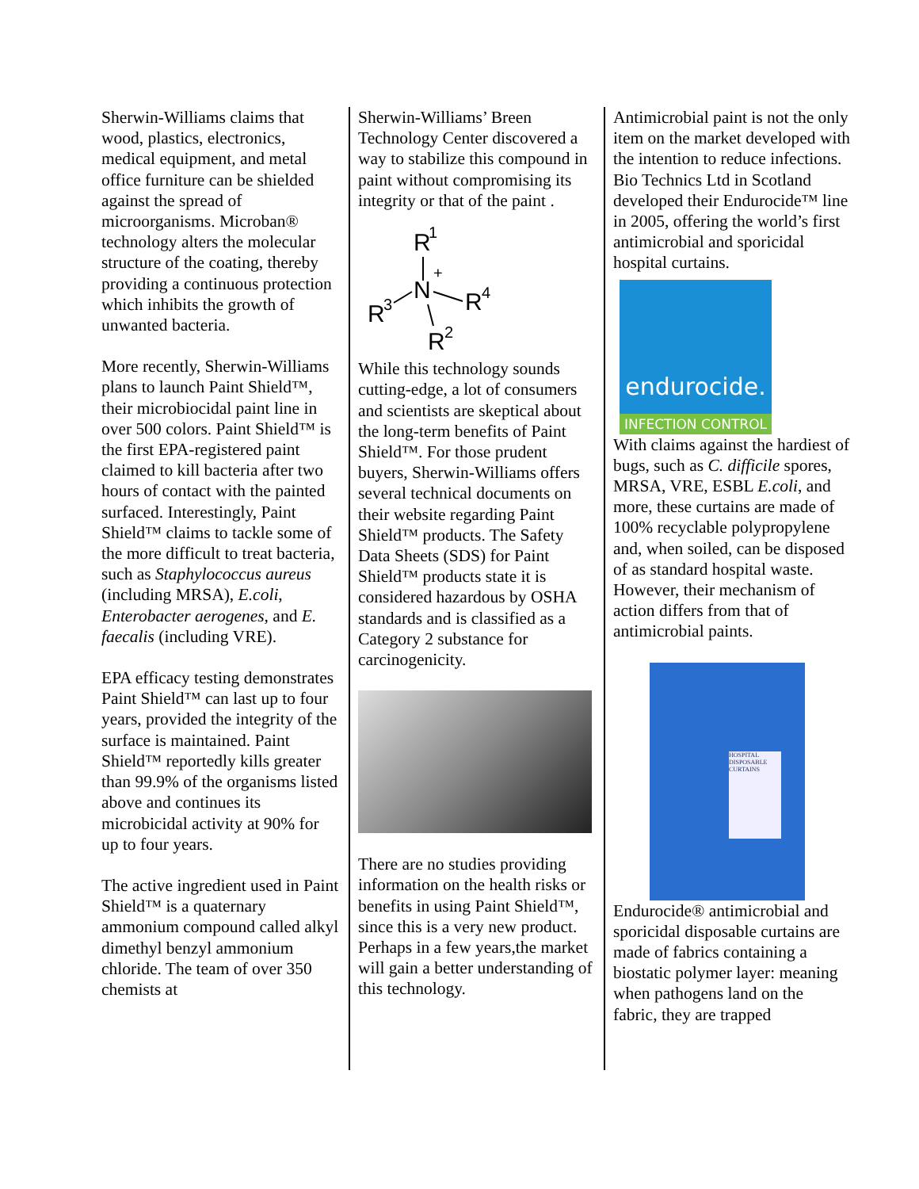Sherwin-Williams claims that wood, plastics, electronics, medical equipment, and metal office furniture can be shielded against the spread of microorganisms. Microban® technology alters the molecular structure of the coating, thereby providing a continuous protection which inhibits the growth of unwanted bacteria.
More recently, Sherwin-Williams plans to launch Paint Shield™, their microbiocidal paint line in over 500 colors. Paint Shield™ is the first EPA-registered paint claimed to kill bacteria after two hours of contact with the painted surfaced. Interestingly, Paint Shield™ claims to tackle some of the more difficult to treat bacteria, such as Staphylococcus aureus (including MRSA), E.coli, Enterobacter aerogenes, and E. faecalis (including VRE).
EPA efficacy testing demonstrates Paint Shield™ can last up to four years, provided the integrity of the surface is maintained. Paint Shield™ reportedly kills greater than 99.9% of the organisms listed above and continues its microbicidal activity at 90% for up to four years.
The active ingredient used in Paint Shield™ is a quaternary ammonium compound called alkyl dimethyl benzyl ammonium chloride. The team of over 350 chemists at
Sherwin-Williams’ Breen Technology Center discovered a way to stabilize this compound in paint without compromising its integrity or that of the paint .
R
1
+
N
R
3
R
4
R
2
While this technology sounds cutting-edge, a lot of consumers and scientists are skeptical about the long-term benefits of Paint Shield™. For those prudent buyers, Sherwin-Williams offers several technical documents on their website regarding Paint Shield™ products. The Safety Data Sheets (SDS) for Paint Shield™ products state it is considered hazardous by OSHA standards and is classified as a Category 2 substance for carcinogenicity.
There are no studies providing information on the health risks or benefits in using Paint Shield™, since this is a very new product. Perhaps in a few years,the market will gain a better understanding of this technology.
Antimicrobial paint is not the only item on the market developed with the intention to reduce infections. Bio Technics Ltd in Scotland developed their Endurocide™ line in 2005, offering the world’s first antimicrobial and sporicidal hospital curtains.
endurocide.
INFECTION CONTROL
With claims against the hardiest of bugs, such as C. difficile spores, MRSA, VRE, ESBL E.coli, and more, these curtains are made of 100% recyclable polypropylene and, when soiled, can be disposed of as standard hospital waste. However, their mechanism of action differs from that of antimicrobial paints.
HOSPITAL DISPOSABLE CURTAINS
Endurocide® antimicrobial and sporicidal disposable curtains are made of fabrics containing a biostatic polymer layer: meaning when pathogens land on the fabric, they are trapped